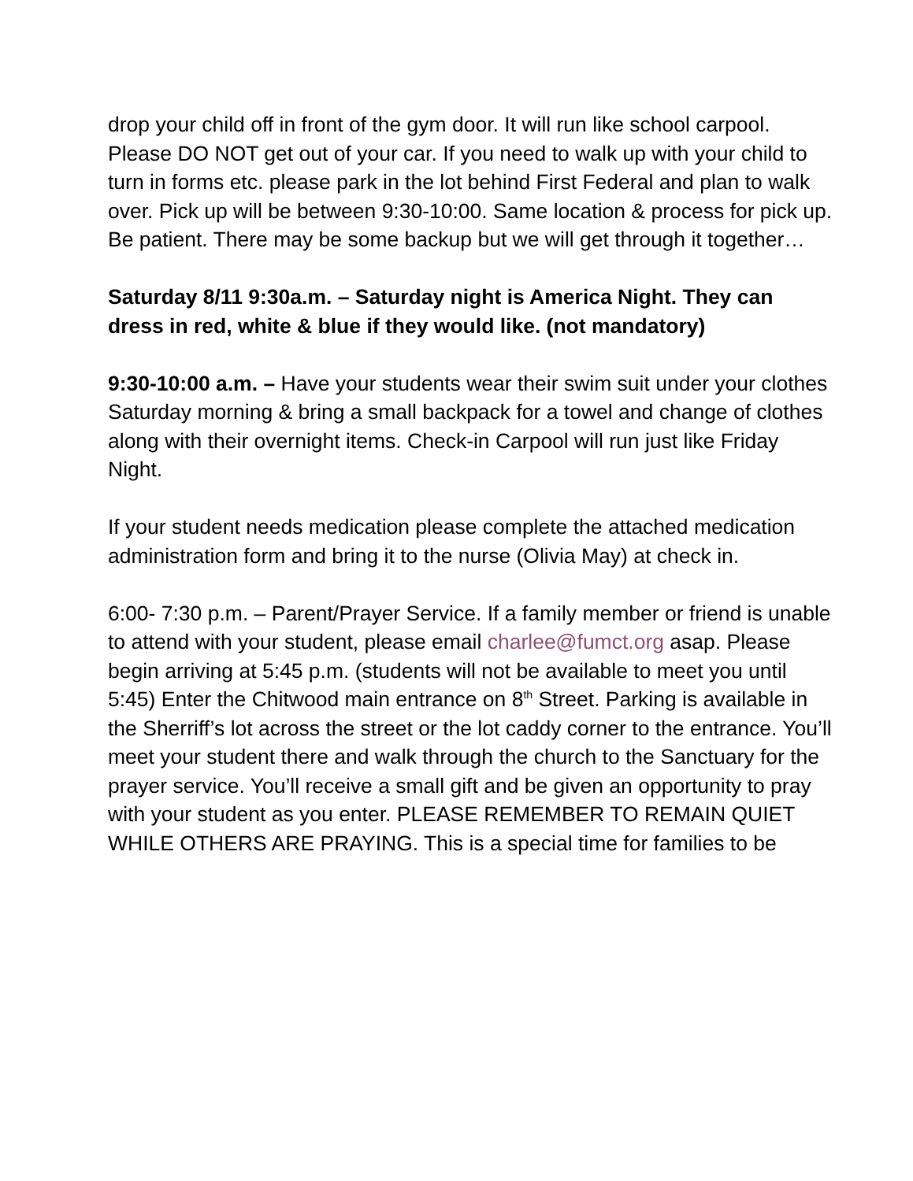drop your child off in front of the gym door. It will run like school carpool. Please DO NOT get out of your car. If you need to walk up with your child to turn in forms etc. please park in the lot behind First Federal and plan to walk over. Pick up will be between 9:30-10:00. Same location & process for pick up. Be patient. There may be some backup but we will get through it together…
Saturday 8/11 9:30a.m. – Saturday night is America Night. They can dress in red, white & blue if they would like. (not mandatory)
9:30-10:00 a.m. – Have your students wear their swim suit under your clothes Saturday morning & bring a small backpack for a towel and change of clothes along with their overnight items. Check-in Carpool will run just like Friday Night.
If your student needs medication please complete the attached medication administration form and bring it to the nurse (Olivia May) at check in.
6:00- 7:30 p.m. – Parent/Prayer Service. If a family member or friend is unable to attend with your student, please email charlee@fumct.org asap. Please begin arriving at 5:45 p.m. (students will not be available to meet you until 5:45) Enter the Chitwood main entrance on 8<sup>th</sup> Street. Parking is available in the Sherriff’s lot across the street or the lot caddy corner to the entrance. You’ll meet your student there and walk through the church to the Sanctuary for the prayer service. You’ll receive a small gift and be given an opportunity to pray with your student as you enter. PLEASE REMEMBER TO REMAIN QUIET WHILE OTHERS ARE PRAYING. This is a special time for families to be